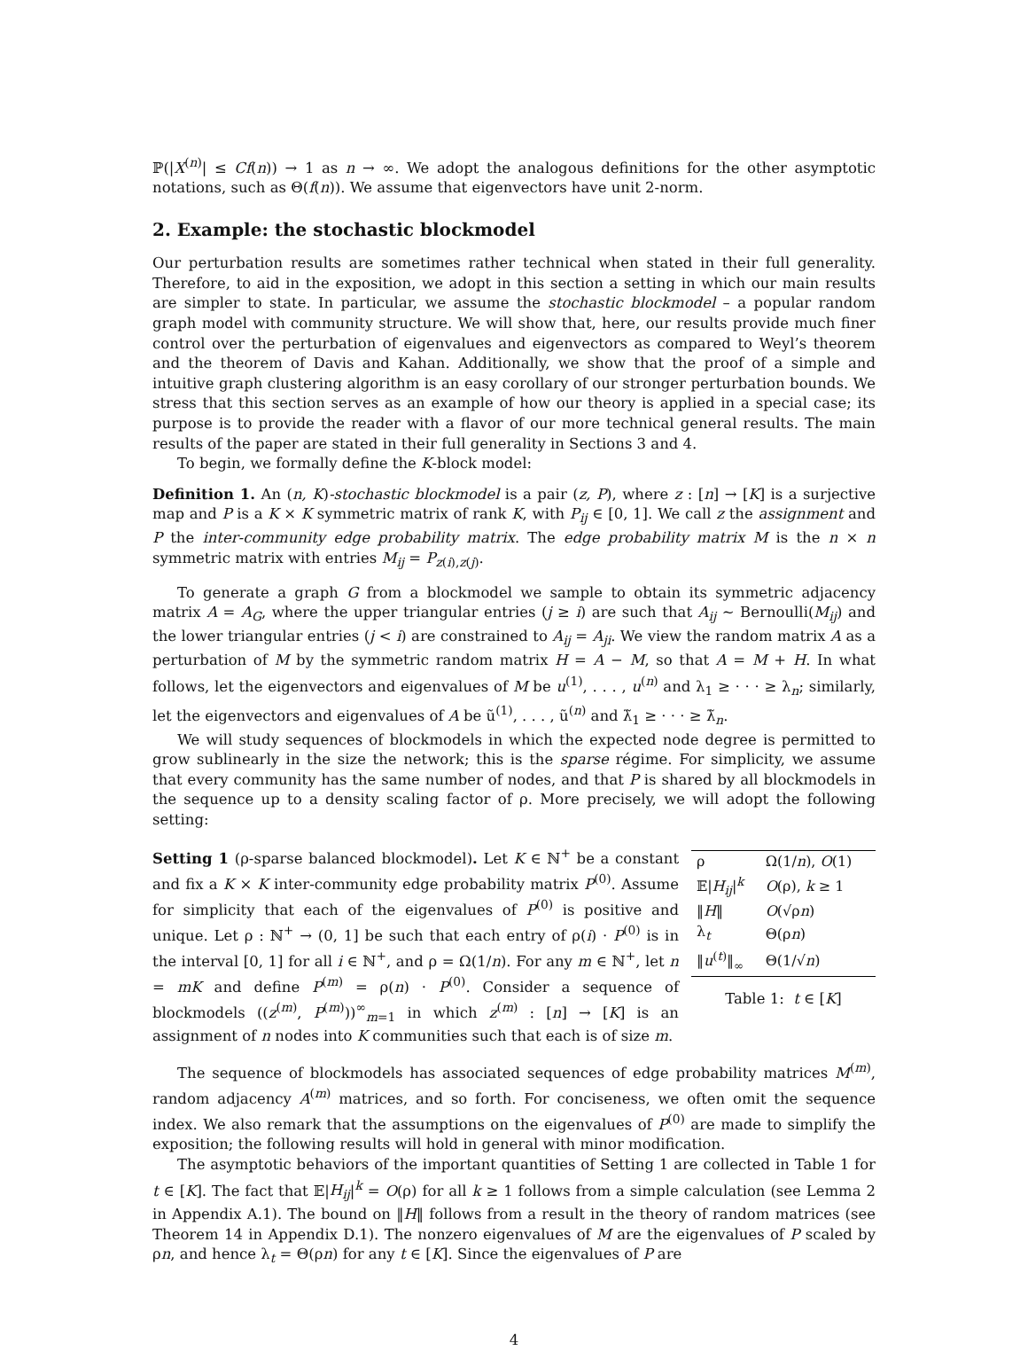ℙ(|X<sup>(n)</sup>| ≤ Cf(n)) → 1 as n → ∞. We adopt the analogous definitions for the other asymptotic notations, such as Θ(f(n)). We assume that eigenvectors have unit 2-norm.
2. Example: the stochastic blockmodel
Our perturbation results are sometimes rather technical when stated in their full generality. Therefore, to aid in the exposition, we adopt in this section a setting in which our main results are simpler to state. In particular, we assume the stochastic blockmodel – a popular random graph model with community structure. We will show that, here, our results provide much finer control over the perturbation of eigenvalues and eigenvectors as compared to Weyl’s theorem and the theorem of Davis and Kahan. Additionally, we show that the proof of a simple and intuitive graph clustering algorithm is an easy corollary of our stronger perturbation bounds. We stress that this section serves as an example of how our theory is applied in a special case; its purpose is to provide the reader with a flavor of our more technical general results. The main results of the paper are stated in their full generality in Sections 3 and 4.
To begin, we formally define the K-block model:
Definition 1. An (n, K)-stochastic blockmodel is a pair (z, P), where z : [n] → [K] is a surjective map and P is a K × K symmetric matrix of rank K, with P<sub>ij</sub> ∈ [0, 1]. We call z the assignment and P the inter-community edge probability matrix. The edge probability matrix M is the n × n symmetric matrix with entries M<sub>ij</sub> = P<sub>z(i),z(j)</sub>.
To generate a graph G from a blockmodel we sample to obtain its symmetric adjacency matrix A = A<sub>G</sub>, where the upper triangular entries (j ≥ i) are such that A<sub>ij</sub> ∼ Bernoulli(M<sub>ij</sub>) and the lower triangular entries (j < i) are constrained to A<sub>ij</sub> = A<sub>ji</sub>. We view the random matrix A as a perturbation of M by the symmetric random matrix H = A − M, so that A = M + H. In what follows, let the eigenvectors and eigenvalues of M be u<sup>(1)</sup>, . . . , u<sup>(n)</sup> and λ<sub>1</sub> ≥ · · · ≥ λ<sub>n</sub>; similarly, let the eigenvectors and eigenvalues of A be ũ<sup>(1)</sup>, . . . , ũ<sup>(n)</sup> and λ̃<sub>1</sub> ≥ · · · ≥ λ̃<sub>n</sub>.
We will study sequences of blockmodels in which the expected node degree is permitted to grow sublinearly in the size the network; this is the sparse régime. For simplicity, we assume that every community has the same number of nodes, and that P is shared by all blockmodels in the sequence up to a density scaling factor of ρ. More precisely, we will adopt the following setting:
Setting 1 (ρ-sparse balanced blockmodel). Let K ∈ ℕ<sup>+</sup> be a constant and fix a K × K inter-community edge probability matrix P<sup>(0)</sup>. Assume for simplicity that each of the eigenvalues of P<sup>(0)</sup> is positive and unique. Let ρ : ℕ<sup>+</sup> → (0, 1] be such that each entry of ρ(i) · P<sup>(0)</sup> is in the interval [0, 1] for all i ∈ ℕ<sup>+</sup>, and ρ = Ω(1/n). For any m ∈ ℕ<sup>+</sup>, let n = mK and define P<sup>(m)</sup> = ρ(n) · P<sup>(0)</sup>. Consider a sequence of blockmodels ((z<sup>(m)</sup>, P<sup>(m)</sup>))<sup>∞</sup><sub>m=1</sub> in which z<sup>(m)</sup> : [n] → [K] is an assignment of n nodes into K communities such that each is of size m.
| ρ | Ω(1/ n ), O (1) |
| 𝔼/ H<sub>ij</sub> /<sup>k</sup> | O (ρ), k ≥ 1 |
| ‖ H ‖ | O (√ρ n ) |
| λ<sub>t</sub> | Θ(ρ n ) |
| ‖ u<sup>(t)</sup>‖<sub>∞</sub> | Θ(1/√ n ) |
Table 1: t ∈ [K]
The sequence of blockmodels has associated sequences of edge probability matrices M<sup>(m)</sup>, random adjacency A<sup>(m)</sup> matrices, and so forth. For conciseness, we often omit the sequence index. We also remark that the assumptions on the eigenvalues of P<sup>(0)</sup> are made to simplify the exposition; the following results will hold in general with minor modification.
The asymptotic behaviors of the important quantities of Setting 1 are collected in Table 1 for t ∈ [K]. The fact that 𝔼|H<sub>ij</sub>|<sup>k</sup> = O(ρ) for all k ≥ 1 follows from a simple calculation (see Lemma 2 in Appendix A.1). The bound on ‖H‖ follows from a result in the theory of random matrices (see Theorem 14 in Appendix D.1). The nonzero eigenvalues of M are the eigenvalues of P scaled by ρn, and hence λ<sub>t</sub> = Θ(ρn) for any t ∈ [K]. Since the eigenvalues of P are
4